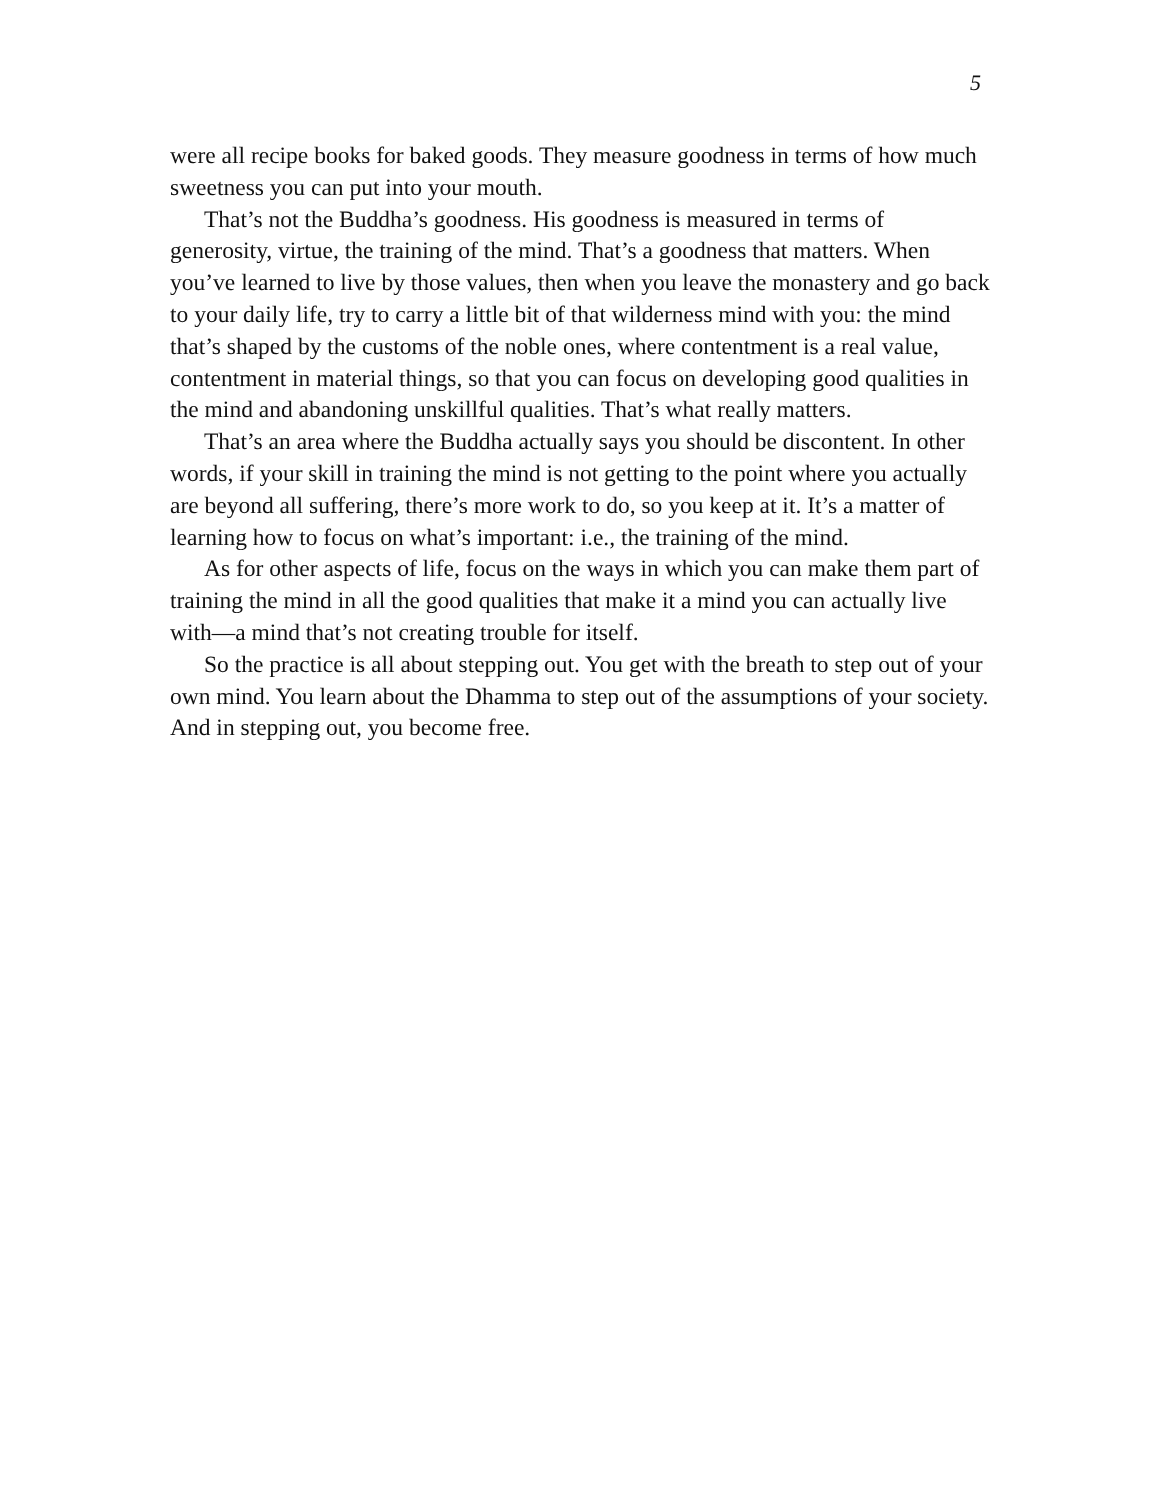5
were all recipe books for baked goods. They measure goodness in terms of how much sweetness you can put into your mouth.
That’s not the Buddha’s goodness. His goodness is measured in terms of generosity, virtue, the training of the mind. That’s a goodness that matters. When you’ve learned to live by those values, then when you leave the monastery and go back to your daily life, try to carry a little bit of that wilderness mind with you: the mind that’s shaped by the customs of the noble ones, where contentment is a real value, contentment in material things, so that you can focus on developing good qualities in the mind and abandoning unskillful qualities. That’s what really matters.
That’s an area where the Buddha actually says you should be discontent. In other words, if your skill in training the mind is not getting to the point where you actually are beyond all suffering, there’s more work to do, so you keep at it. It’s a matter of learning how to focus on what’s important: i.e., the training of the mind.
As for other aspects of life, focus on the ways in which you can make them part of training the mind in all the good qualities that make it a mind you can actually live with—a mind that’s not creating trouble for itself.
So the practice is all about stepping out. You get with the breath to step out of your own mind. You learn about the Dhamma to step out of the assumptions of your society. And in stepping out, you become free.